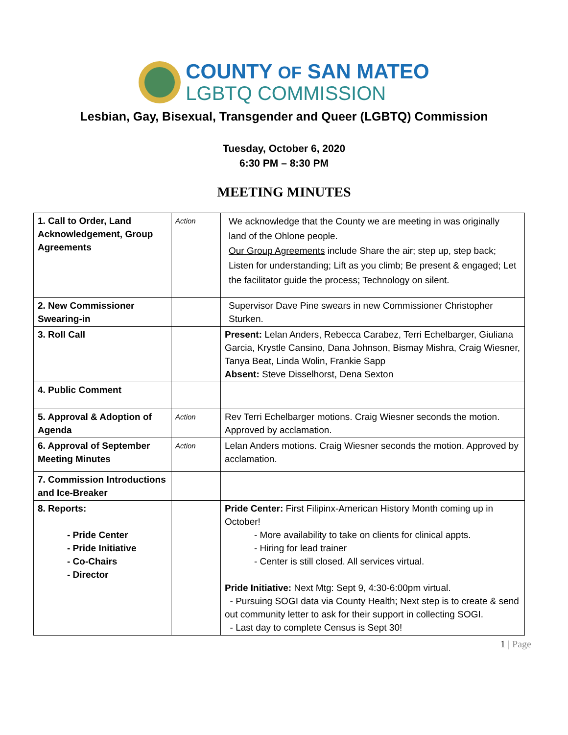COUNTY OF SAN MATEO
LGBTQ COMMISSION
Lesbian, Gay, Bisexual, Transgender and Queer (LGBTQ) Commission
Tuesday, October 6, 2020
6:30 PM – 8:30 PM
MEETING MINUTES
| 1. Call to Order, Land Acknowledgement, Group Agreements | Action | We acknowledge that the County we are meeting in was originally land of the Ohlone people. Our Group Agreements include Share the air; step up, step back; Listen for understanding; Lift as you climb; Be present & engaged; Let the facilitator guide the process; Technology on silent. |
| 2. New Commissioner Swearing-in | | Supervisor Dave Pine swears in new Commissioner Christopher Sturken. |
| 3. Roll Call | | Present: Lelan Anders, Rebecca Carabez, Terri Echelbarger, Giuliana Garcia, Krystle Cansino, Dana Johnson, Bismay Mishra, Craig Wiesner, Tanya Beat, Linda Wolin, Frankie Sapp Absent: Steve Disselhorst, Dena Sexton |
| 4. Public Comment | | |
| 5. Approval & Adoption of Agenda | Action | Rev Terri Echelbarger motions. Craig Wiesner seconds the motion. Approved by acclamation. |
| 6. Approval of September Meeting Minutes | Action | Lelan Anders motions. Craig Wiesner seconds the motion. Approved by acclamation. |
| 7. Commission Introductions and Ice-Breaker | | |
| 8. Reports: - Pride Center - Pride Initiative - Co-Chairs - Director | | Pride Center: First Filipinx-American History Month coming up in October! - More availability to take on clients for clinical appts. - Hiring for lead trainer - Center is still closed. All services virtual. Pride Initiative: Next Mtg: Sept 9, 4:30-6:00pm virtual. - Pursuing SOGI data via County Health; Next step is to create & send out community letter to ask for their support in collecting SOGI. - Last day to complete Census is Sept 30! |
1 | Page